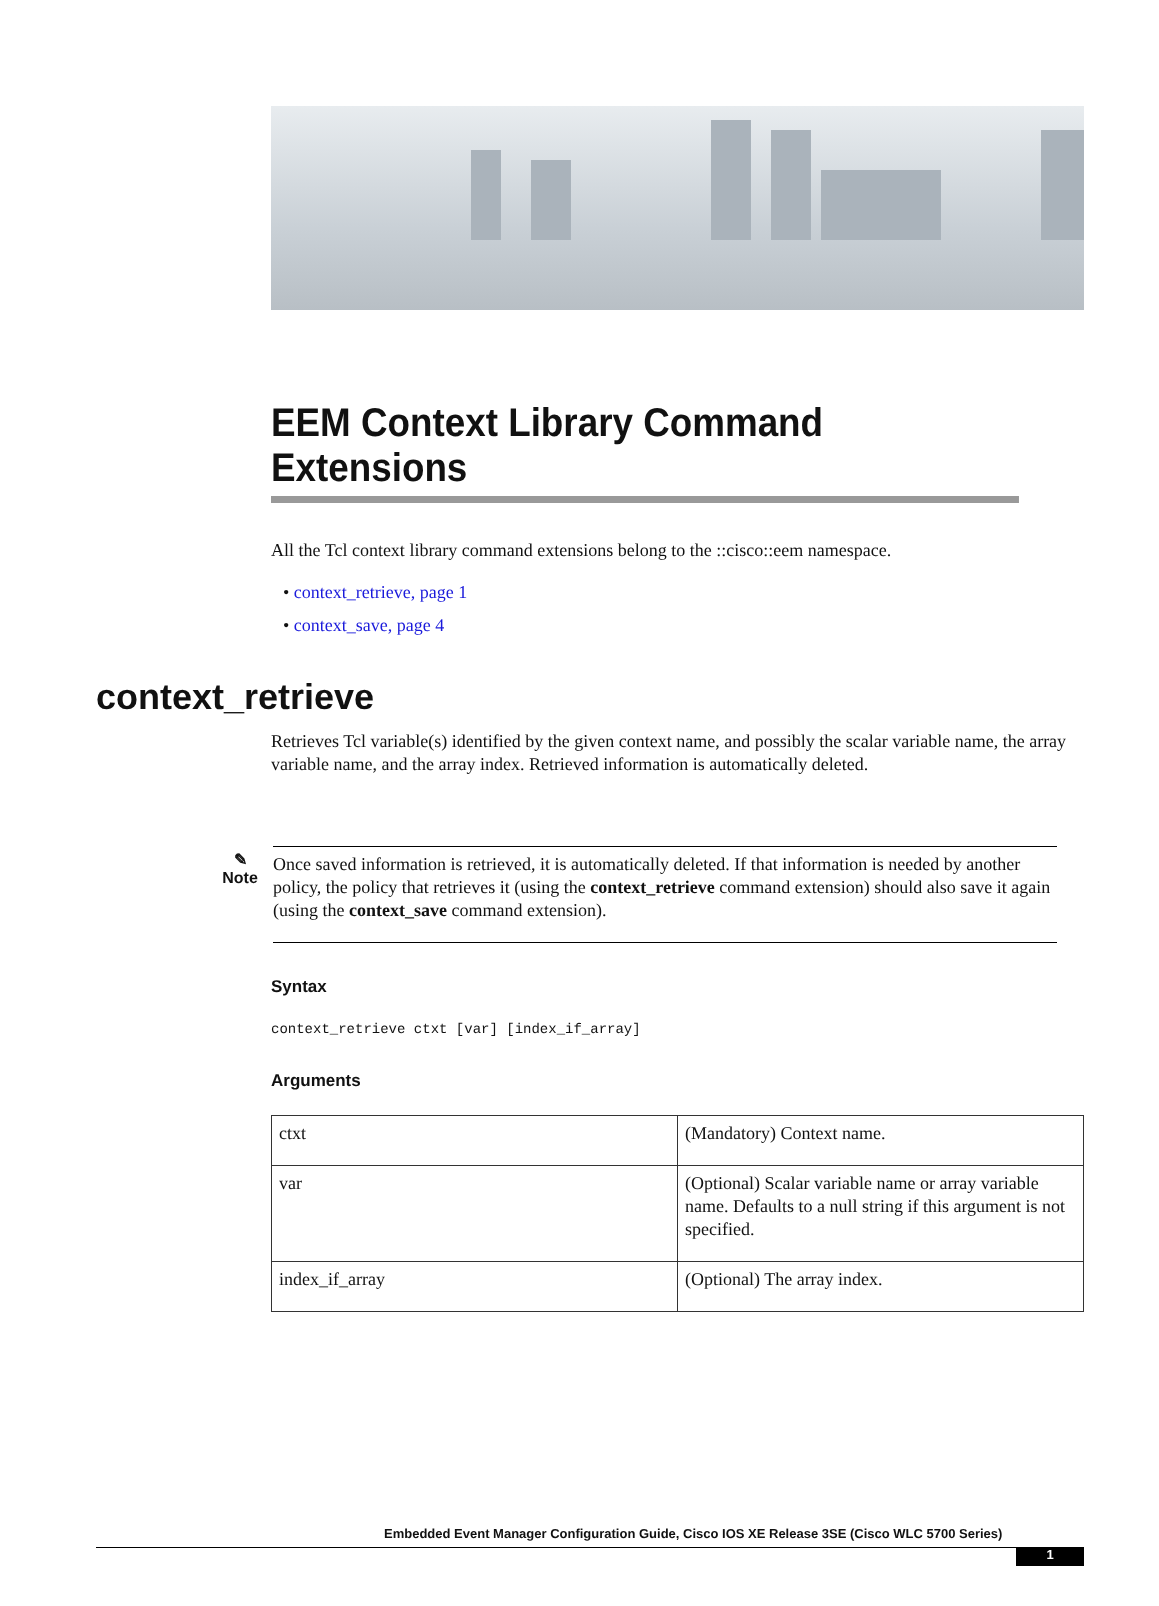EEM Context Library Command Extensions
All the Tcl context library command extensions belong to the ::cisco::eem namespace.
• context_retrieve, page 1
• context_save, page 4
context_retrieve
Retrieves Tcl variable(s) identified by the given context name, and possibly the scalar variable name, the array variable name, and the array index. Retrieved information is automatically deleted.
✎
Note
Once saved information is retrieved, it is automatically deleted. If that information is needed by another policy, the policy that retrieves it (using the context_retrieve command extension) should also save it again (using the context_save command extension).
Syntax
context_retrieve ctxt [var] [index_if_array]
Arguments
| ctxt | (Mandatory) Context name. |
| var | (Optional) Scalar variable name or array variable name. Defaults to a null string if this argument is not specified. |
| index_if_array | (Optional) The array index. |
Embedded Event Manager Configuration Guide, Cisco IOS XE Release 3SE (Cisco WLC 5700 Series)
1